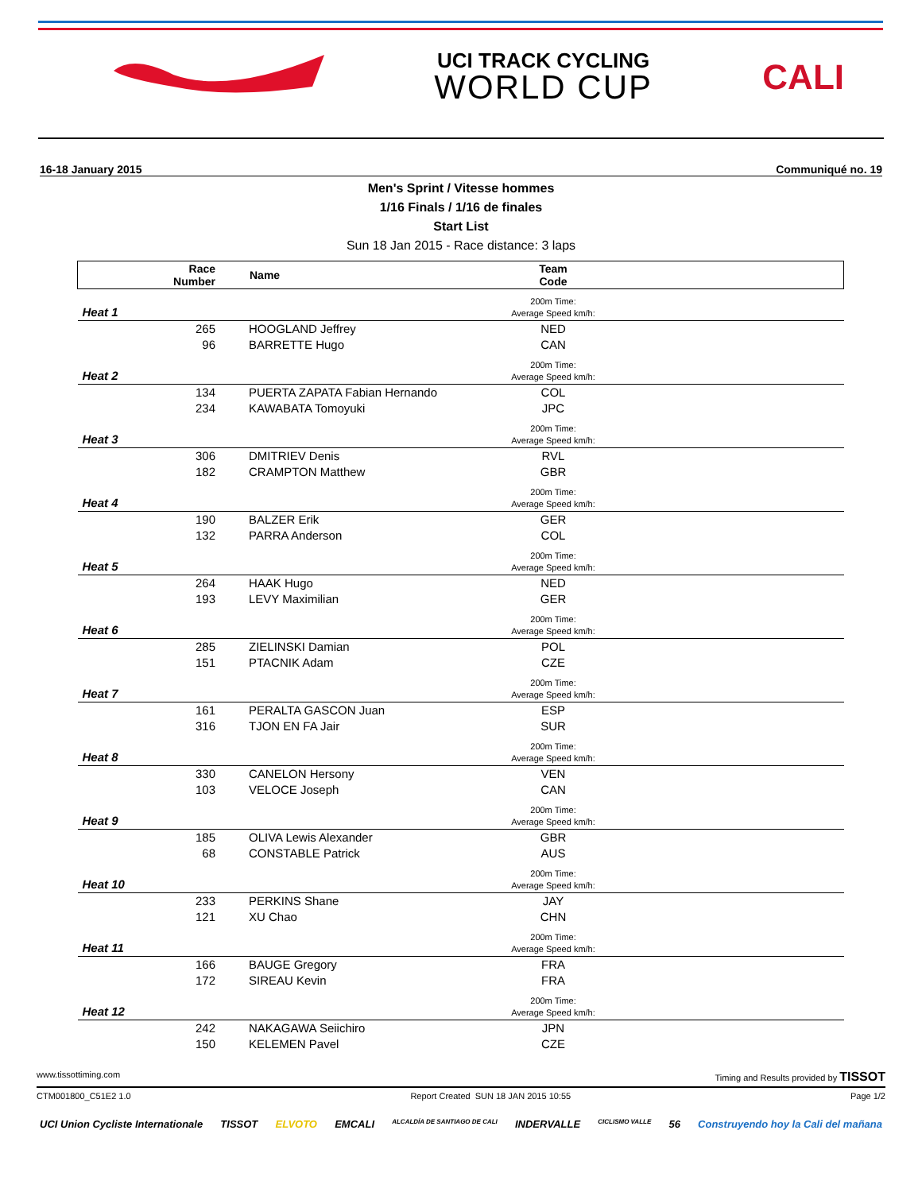UCI TRACK CYCLING
WORLD CUP
CALI
16-18 January 2015 Communiqué no. 19
Men's Sprint / Vitesse hommes
1/16 Finals / 1/16 de finales
Start List
Sun 18 Jan 2015 - Race distance: 3 laps
| | Race Number | Name | Team Code | |
| --- | --- | --- | --- | --- |
| Heat 1 | | | 200m Time: Average Speed km/h: | |
| | 265 | HOOGLAND Jeffrey | NED | |
| | 96 | BARRETTE Hugo | CAN | |
| Heat 2 | | | 200m Time: Average Speed km/h: | |
| | 134 | PUERTA ZAPATA Fabian Hernando | COL | |
| | 234 | KAWABATA Tomoyuki | JPC | |
| Heat 3 | | | 200m Time: Average Speed km/h: | |
| | 306 | DMITRIEV Denis | RVL | |
| | 182 | CRAMPTON Matthew | GBR | |
| Heat 4 | | | 200m Time: Average Speed km/h: | |
| | 190 | BALZER Erik | GER | |
| | 132 | PARRA Anderson | COL | |
| Heat 5 | | | 200m Time: Average Speed km/h: | |
| | 264 | HAAK Hugo | NED | |
| | 193 | LEVY Maximilian | GER | |
| Heat 6 | | | 200m Time: Average Speed km/h: | |
| | 285 | ZIELINSKI Damian | POL | |
| | 151 | PTACNIK Adam | CZE | |
| Heat 7 | | | 200m Time: Average Speed km/h: | |
| | 161 | PERALTA GASCON Juan | ESP | |
| | 316 | TJON EN FA Jair | SUR | |
| Heat 8 | | | 200m Time: Average Speed km/h: | |
| | 330 | CANELON Hersony | VEN | |
| | 103 | VELOCE Joseph | CAN | |
| Heat 9 | | | 200m Time: Average Speed km/h: | |
| | 185 | OLIVA Lewis Alexander | GBR | |
| | 68 | CONSTABLE Patrick | AUS | |
| Heat 10 | | | 200m Time: Average Speed km/h: | |
| | 233 | PERKINS Shane | JAY | |
| | 121 | XU Chao | CHN | |
| Heat 11 | | | 200m Time: Average Speed km/h: | |
| | 166 | BAUGE Gregory | FRA | |
| | 172 | SIREAU Kevin | FRA | |
| Heat 12 | | | 200m Time: Average Speed km/h: | |
| | 242 | NAKAGAWA Seiichiro | JPN | |
| | 150 | KELEMEN Pavel | CZE | |
www.tissottiming.com Timing and Results provided by TISSOT
CTM001800_C51E2 1.0 Report Created SUN 18 JAN 2015 10:55 Page 1/2
UCI Union Cycliste Internationale TISSOT ELVOTO EMCALI ALCALDÍA DE SANTIAGO DE CALI INDERVALLE CICLISMO VALLE 56 Construyendo hoy la Cali del mañana